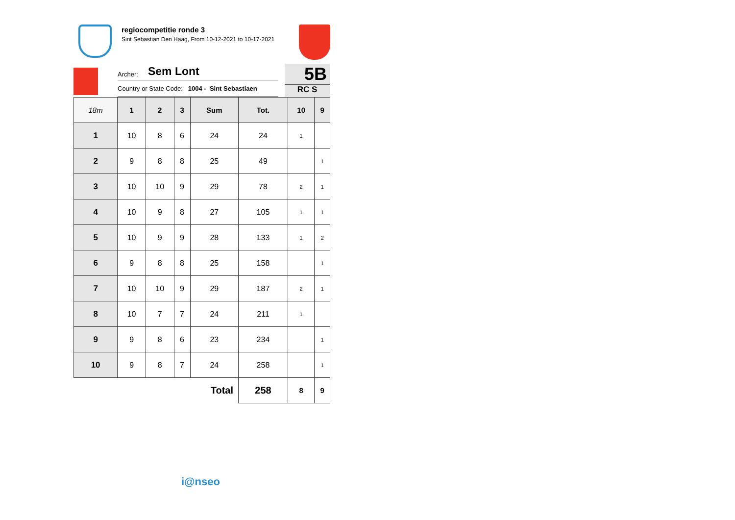regiocompetitie ronde 3
Sint Sebastian Den Haag, From 10-12-2021 to 10-17-2021
Archer: Sem Lont
Country or State Code: 1004 - Sint Sebastiaen
5B
RC S
| 18m | 1 | 2 | 3 | Sum | Tot. | 10 | 9 |
| --- | --- | --- | --- | --- | --- | --- | --- |
| 1 | 10 | 8 | 6 | 24 | 24 | 1 | |
| 2 | 9 | 8 | 8 | 25 | 49 | | 1 |
| 3 | 10 | 10 | 9 | 29 | 78 | 2 | 1 |
| 4 | 10 | 9 | 8 | 27 | 105 | 1 | 1 |
| 5 | 10 | 9 | 9 | 28 | 133 | 1 | 2 |
| 6 | 9 | 8 | 8 | 25 | 158 | | 1 |
| 7 | 10 | 10 | 9 | 29 | 187 | 2 | 1 |
| 8 | 10 | 7 | 7 | 24 | 211 | 1 | |
| 9 | 9 | 8 | 6 | 23 | 234 | | 1 |
| 10 | 9 | 8 | 7 | 24 | 258 | | 1 |
| Total | | | | | 258 | 8 | 9 |
i@nseo